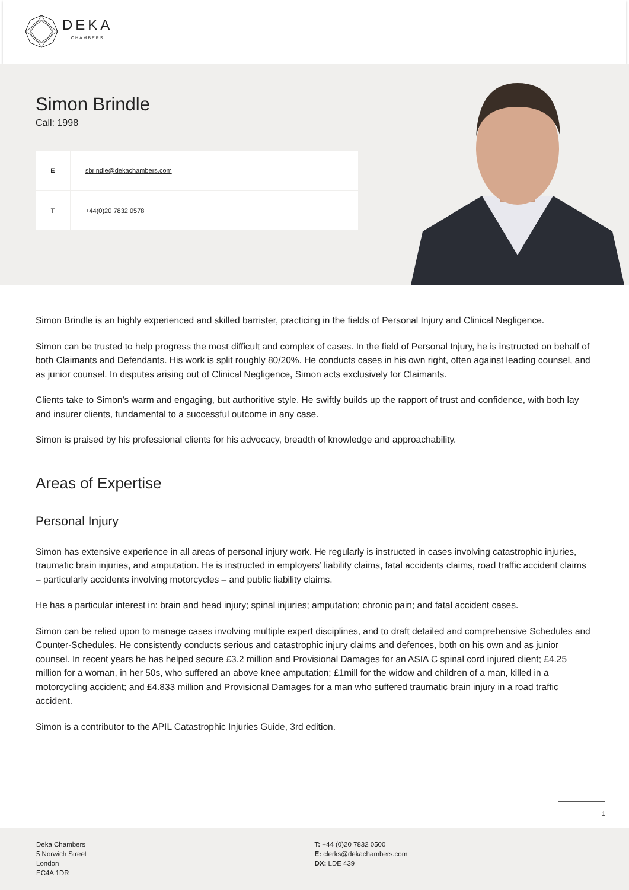DEKA
CHAMBERS
Simon Brindle
Call: 1998
| E | sbrindle@dekachambers.com |
| T | +44(0)20 7832 0578 |
Simon Brindle is an highly experienced and skilled barrister, practicing in the fields of Personal Injury and Clinical Negligence.
Simon can be trusted to help progress the most difficult and complex of cases. In the field of Personal Injury, he is instructed on behalf of both Claimants and Defendants. His work is split roughly 80/20%. He conducts cases in his own right, often against leading counsel, and as junior counsel. In disputes arising out of Clinical Negligence, Simon acts exclusively for Claimants.
Clients take to Simon’s warm and engaging, but authoritive style. He swiftly builds up the rapport of trust and confidence, with both lay and insurer clients, fundamental to a successful outcome in any case.
Simon is praised by his professional clients for his advocacy, breadth of knowledge and approachability.
Areas of Expertise
Personal Injury
Simon has extensive experience in all areas of personal injury work. He regularly is instructed in cases involving catastrophic injuries, traumatic brain injuries, and amputation. He is instructed in employers’ liability claims, fatal accidents claims, road traffic accident claims – particularly accidents involving motorcycles – and public liability claims.
He has a particular interest in: brain and head injury; spinal injuries; amputation; chronic pain; and fatal accident cases.
Simon can be relied upon to manage cases involving multiple expert disciplines, and to draft detailed and comprehensive Schedules and Counter-Schedules. He consistently conducts serious and catastrophic injury claims and defences, both on his own and as junior counsel. In recent years he has helped secure £3.2 million and Provisional Damages for an ASIA C spinal cord injured client; £4.25 million for a woman, in her 50s, who suffered an above knee amputation; £1mill for the widow and children of a man, killed in a motorcycling accident; and £4.833 million and Provisional Damages for a man who suffered traumatic brain injury in a road traffic accident.
Simon is a contributor to the APIL Catastrophic Injuries Guide, 3rd edition.
1
Deka Chambers
5 Norwich Street
London
EC4A 1DR
T: +44 (0)20 7832 0500
E: clerks@dekachambers.com
DX: LDE 439